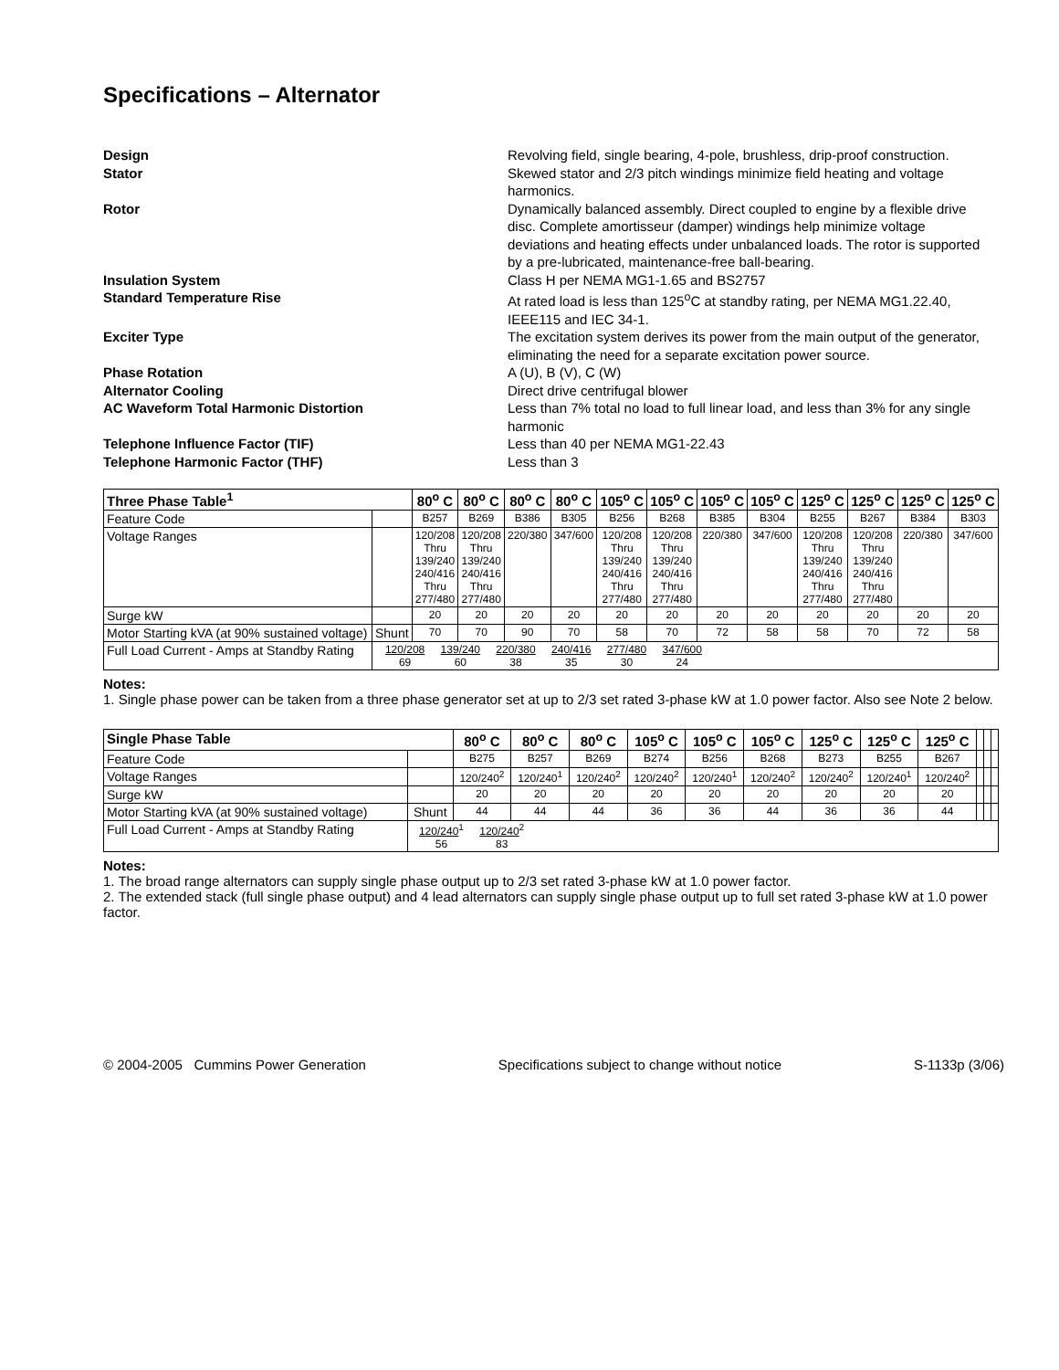Specifications – Alternator
Design Revolving field, single bearing, 4-pole, brushless, drip-proof construction.
Stator Skewed stator and 2/3 pitch windings minimize field heating and voltage harmonics.
Rotor Dynamically balanced assembly. Direct coupled to engine by a flexible drive disc. Complete amortisseur (damper) windings help minimize voltage deviations and heating effects under unbalanced loads. The rotor is supported by a pre-lubricated, maintenance-free ball-bearing.
Insulation System Class H per NEMA MG1-1.65 and BS2757
Standard Temperature Rise At rated load is less than 125<sup>o</sup>C at standby rating, per NEMA MG1.22.40, IEEE115 and IEC 34-1.
Exciter Type The excitation system derives its power from the main output of the generator, eliminating the need for a separate excitation power source.
Phase Rotation A (U), B (V), C (W)
Alternator Cooling Direct drive centrifugal blower
AC Waveform Total Harmonic Distortion Less than 7% total no load to full linear load, and less than 3% for any single harmonic
Telephone Influence Factor (TIF) Less than 40 per NEMA MG1-22.43
Telephone Harmonic Factor (THF) Less than 3
| Three Phase Table<sup>1</sup> | | 80<sup>o</sup> C | 80<sup>o</sup> C | 80<sup>o</sup> C | 80<sup>o</sup> C | 105<sup>o</sup> C | 105<sup>o</sup> C | 105<sup>o</sup> C | 105<sup>o</sup> C | 125<sup>o</sup> C | 125<sup>o</sup> C | 125<sup>o</sup> C | 125<sup>o</sup> C |
| --- | --- | --- | --- | --- | --- | --- | --- | --- | --- | --- | --- | --- | --- |
| Feature Code | | B257 | B269 | B386 | B305 | B256 | B268 | B385 | B304 | B255 | B267 | B384 | B303 |
| Voltage Ranges | | 120/208 Thru 139/240 240/416 Thru 277/480 | 120/208 Thru 139/240 240/416 Thru 277/480 | 220/380 | 347/600 | 120/208 Thru 139/240 240/416 Thru 277/480 | 120/208 Thru 139/240 240/416 Thru 277/480 | 220/380 | 347/600 | 120/208 Thru 139/240 240/416 Thru 277/480 | 120/208 Thru 139/240 240/416 Thru 277/480 | 220/380 | 347/600 |
| Surge kW | | 20 | 20 | 20 | 20 | 20 | 20 | 20 | 20 | 20 | 20 | 20 | 20 |
| Motor Starting kVA (at 90% sustained voltage) | Shunt | 70 | 70 | 90 | 70 | 58 | 70 | 72 | 58 | 58 | 70 | 72 | 58 |
| Full Load Current - Amps at Standby Rating | 120/208 69 139/240 60 220/380 38 240/416 35 277/480 30 347/600 24 | | | | | | | | | | | | |
Notes:
1. Single phase power can be taken from a three phase generator set at up to 2/3 set rated 3-phase kW at 1.0 power factor. Also see Note 2 below.
| Single Phase Table | | 80<sup>o</sup> C | 80<sup>o</sup> C | 80<sup>o</sup> C | 105<sup>o</sup> C | 105<sup>o</sup> C | 105<sup>o</sup> C | 125<sup>o</sup> C | 125<sup>o</sup> C | 125<sup>o</sup> C | | | |
| --- | --- | --- | --- | --- | --- | --- | --- | --- | --- | --- | --- | --- | --- |
| Feature Code | | B275 | B257 | B269 | B274 | B256 | B268 | B273 | B255 | B267 | | | |
| Voltage Ranges | | 120/240<sup>2</sup> | 120/240<sup>1</sup> | 120/240<sup>2</sup> | 120/240<sup>2</sup> | 120/240<sup>1</sup> | 120/240<sup>2</sup> | 120/240<sup>2</sup> | 120/240<sup>1</sup> | 120/240<sup>2</sup> | | | |
| Surge kW | | 20 | 20 | 20 | 20 | 20 | 20 | 20 | 20 | 20 | | | |
| Motor Starting kVA (at 90% sustained voltage) | Shunt | 44 | 44 | 44 | 36 | 36 | 44 | 36 | 36 | 44 | | | |
| Full Load Current - Amps at Standby Rating | 120/240<sup>1</sup> 56 120/240<sup>2</sup> 83 | | | | | | | | | | | | |
Notes:
1. The broad range alternators can supply single phase output up to 2/3 set rated 3-phase kW at 1.0 power factor.
2. The extended stack (full single phase output) and 4 lead alternators can supply single phase output up to full set rated 3-phase kW at 1.0 power factor.
© 2004-2005 Cummins Power Generation Specifications subject to change without notice S-1133p (3/06)